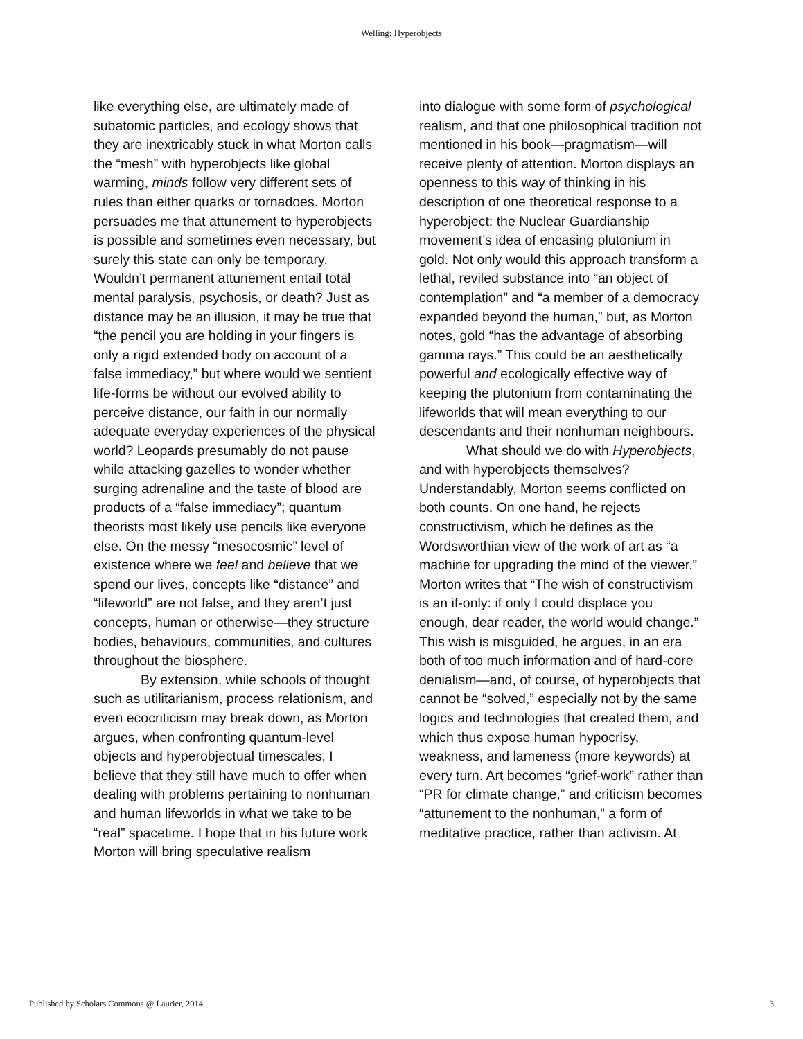Welling: Hyperobjects
like everything else, are ultimately made of subatomic particles, and ecology shows that they are inextricably stuck in what Morton calls the “mesh” with hyperobjects like global warming, minds follow very different sets of rules than either quarks or tornadoes. Morton persuades me that attunement to hyperobjects is possible and sometimes even necessary, but surely this state can only be temporary. Wouldn’t permanent attunement entail total mental paralysis, psychosis, or death? Just as distance may be an illusion, it may be true that “the pencil you are holding in your fingers is only a rigid extended body on account of a false immediacy,” but where would we sentient life-forms be without our evolved ability to perceive distance, our faith in our normally adequate everyday experiences of the physical world? Leopards presumably do not pause while attacking gazelles to wonder whether surging adrenaline and the taste of blood are products of a “false immediacy”; quantum theorists most likely use pencils like everyone else. On the messy “mesocosmic” level of existence where we feel and believe that we spend our lives, concepts like “distance” and “lifeworld” are not false, and they aren’t just concepts, human or otherwise—they structure bodies, behaviours, communities, and cultures throughout the biosphere.
By extension, while schools of thought such as utilitarianism, process relationism, and even ecocriticism may break down, as Morton argues, when confronting quantum-level objects and hyperobjectual timescales, I believe that they still have much to offer when dealing with problems pertaining to nonhuman and human lifeworlds in what we take to be “real” spacetime. I hope that in his future work Morton will bring speculative realism
into dialogue with some form of psychological realism, and that one philosophical tradition not mentioned in his book—pragmatism—will receive plenty of attention. Morton displays an openness to this way of thinking in his description of one theoretical response to a hyperobject: the Nuclear Guardianship movement’s idea of encasing plutonium in gold. Not only would this approach transform a lethal, reviled substance into “an object of contemplation” and “a member of a democracy expanded beyond the human,” but, as Morton notes, gold “has the advantage of absorbing gamma rays.” This could be an aesthetically powerful and ecologically effective way of keeping the plutonium from contaminating the lifeworlds that will mean everything to our descendants and their nonhuman neighbours.
What should we do with Hyperobjects, and with hyperobjects themselves? Understandably, Morton seems conflicted on both counts. On one hand, he rejects constructivism, which he defines as the Wordsworthian view of the work of art as “a machine for upgrading the mind of the viewer.” Morton writes that “The wish of constructivism is an if-only: if only I could displace you enough, dear reader, the world would change.” This wish is misguided, he argues, in an era both of too much information and of hard-core denialism—and, of course, of hyperobjects that cannot be “solved,” especially not by the same logics and technologies that created them, and which thus expose human hypocrisy, weakness, and lameness (more keywords) at every turn. Art becomes “grief-work” rather than “PR for climate change,” and criticism becomes “attunement to the nonhuman,” a form of meditative practice, rather than activism. At
Published by Scholars Commons @ Laurier, 2014 3